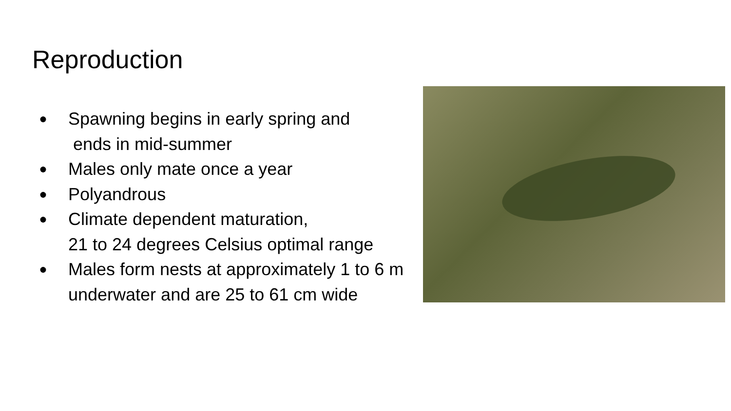Reproduction
● Spawning begins in early spring and
ends in mid-summer
● Males only mate once a year
● Polyandrous
● Climate dependent maturation,
21 to 24 degrees Celsius optimal range
● Males form nests at approximately 1 to 6 m
underwater and are 25 to 61 cm wide